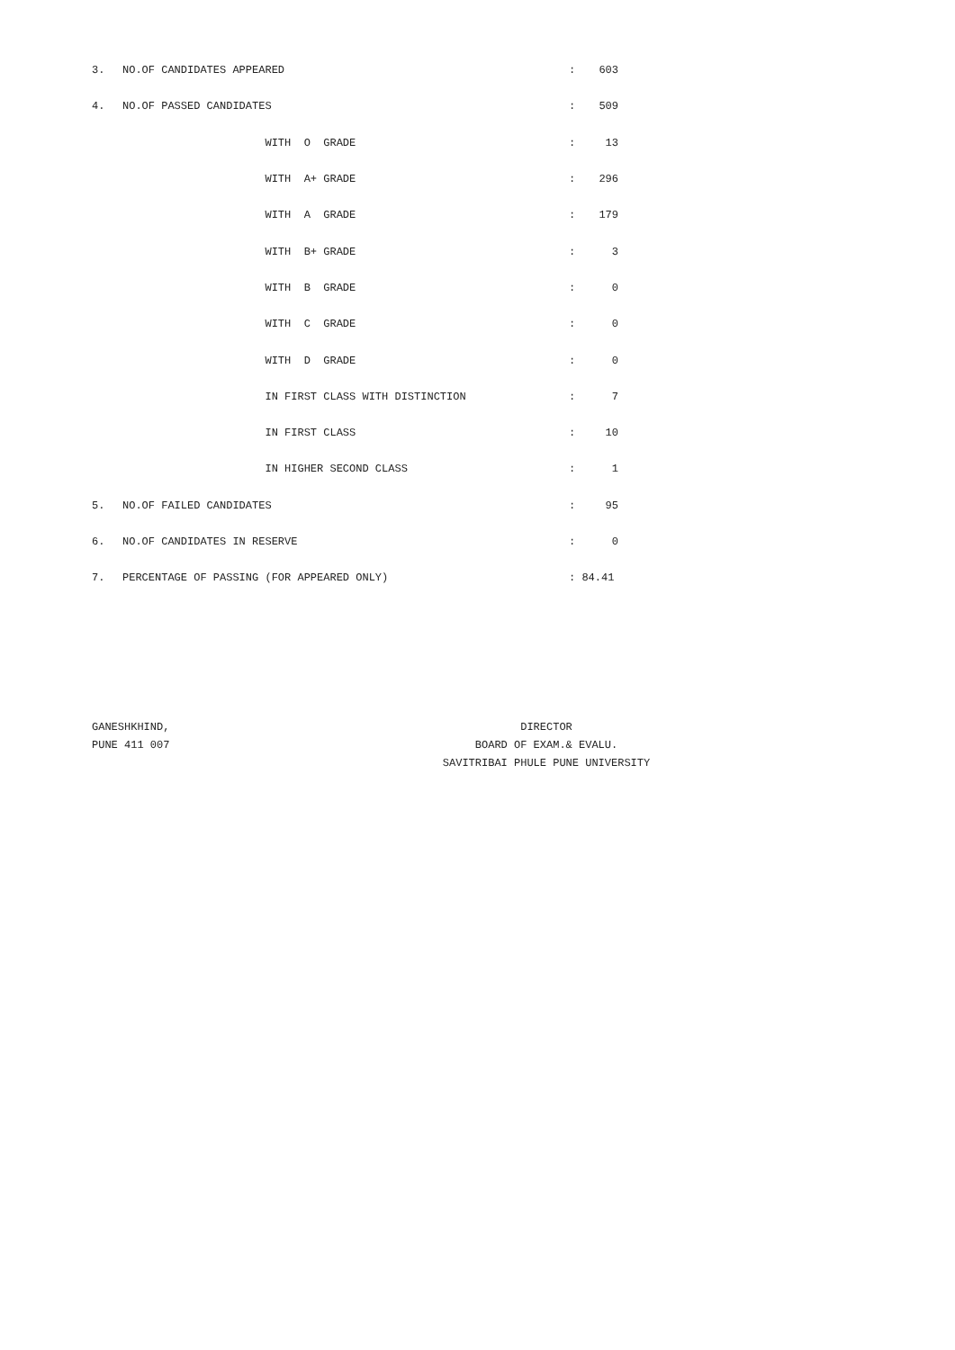| 3. | NO.OF CANDIDATES APPEARED | : | 603 |
| 4. | NO.OF PASSED CANDIDATES | : | 509 |
| | WITH O GRADE | : | 13 |
| | WITH A+ GRADE | : | 296 |
| | WITH A GRADE | : | 179 |
| | WITH B+ GRADE | : | 3 |
| | WITH B GRADE | : | 0 |
| | WITH C GRADE | : | 0 |
| | WITH D GRADE | : | 0 |
| | IN FIRST CLASS WITH DISTINCTION | : | 7 |
| | IN FIRST CLASS | : | 10 |
| | IN HIGHER SECOND CLASS | : | 1 |
| 5. | NO.OF FAILED CANDIDATES | : | 95 |
| 6. | NO.OF CANDIDATES IN RESERVE | : | 0 |
| 7. | PERCENTAGE OF PASSING (FOR APPEARED ONLY) | : 84.41 | |
GANESHKHIND,
PUNE 411 007
DIRECTOR
BOARD OF EXAM.& EVALU.
SAVITRIBAI PHULE PUNE UNIVERSITY